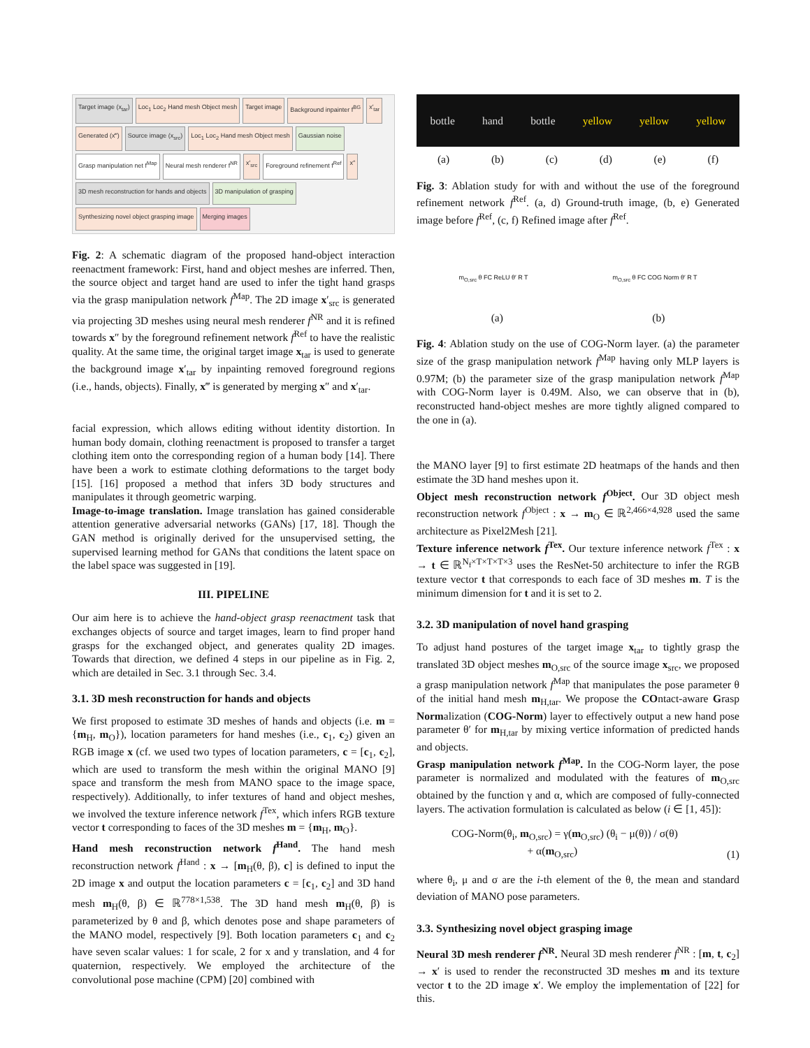Target image (x<sub>tar</sub>)
Loc<sub>1</sub> Loc<sub>2</sub> Hand mesh Object mesh
Target image
Background inpainter f<sup>BG</sup>
x′<sub>tar</sub>
Generated (x‴)
Source image (x<sub>src</sub>)
Loc<sub>1</sub> Loc<sub>2</sub> Hand mesh Object mesh
Gaussian noise
Grasp manipulation net f<sup>Map</sup>
Neural mesh renderer f<sup>NR</sup>
x′<sub>src</sub>
Foreground refinement f<sup>Ref</sup>
x″
3D mesh reconstruction for hands and objects
3D manipulation of grasping
Synthesizing novel object grasping image
Merging images
Fig. 2: A schematic diagram of the proposed hand-object interaction reenactment framework: First, hand and object meshes are inferred. Then, the source object and target hand are used to infer the tight hand grasps via the grasp manipulation network f<sup>Map</sup>. The 2D image x′<sub>src</sub> is generated via projecting 3D meshes using neural mesh renderer f<sup>NR</sup> and it is refined towards x″ by the foreground refinement network f<sup>Ref</sup> to have the realistic quality. At the same time, the original target image x<sub>tar</sub> is used to generate the background image x′<sub>tar</sub> by inpainting removed foreground regions (i.e., hands, objects). Finally, x‴ is generated by merging x″ and x′<sub>tar</sub>.
facial expression, which allows editing without identity distortion. In human body domain, clothing reenactment is proposed to transfer a target clothing item onto the corresponding region of a human body [14]. There have been a work to estimate clothing deformations to the target body [15]. [16] proposed a method that infers 3D body structures and manipulates it through geometric warping.
Image-to-image translation. Image translation has gained considerable attention generative adversarial networks (GANs) [17, 18]. Though the GAN method is originally derived for the unsupervised setting, the supervised learning method for GANs that conditions the latent space on the label space was suggested in [19].
III. PIPELINE
Our aim here is to achieve the hand-object grasp reenactment task that exchanges objects of source and target images, learn to find proper hand grasps for the exchanged object, and generates quality 2D images. Towards that direction, we defined 4 steps in our pipeline as in Fig. 2, which are detailed in Sec. 3.1 through Sec. 3.4.
3.1. 3D mesh reconstruction for hands and objects
We first proposed to estimate 3D meshes of hands and objects (i.e. m = {m<sub>H</sub>, m<sub>O</sub>}), location parameters for hand meshes (i.e., c<sub>1</sub>, c<sub>2</sub>) given an RGB image x (cf. we used two types of location parameters, c = [c<sub>1</sub>, c<sub>2</sub>], which are used to transform the mesh within the original MANO [9] space and transform the mesh from MANO space to the image space, respectively). Additionally, to infer textures of hand and object meshes, we involved the texture inference network f<sup>Tex</sup>, which infers RGB texture vector t corresponding to faces of the 3D meshes m = {m<sub>H</sub>, m<sub>O</sub>}.
Hand mesh reconstruction network f<sup>Hand</sup>. The hand mesh reconstruction network f<sup>Hand</sup> : x → [m<sub>H</sub>(θ, β), c] is defined to input the 2D image x and output the location parameters c = [c<sub>1</sub>, c<sub>2</sub>] and 3D hand mesh m<sub>H</sub>(θ, β) ∈ ℝ<sup>778×1,538</sup>. The 3D hand mesh m<sub>H</sub>(θ, β) is parameterized by θ and β, which denotes pose and shape parameters of the MANO model, respectively [9]. Both location parameters c<sub>1</sub> and c<sub>2</sub> have seven scalar values: 1 for scale, 2 for x and y translation, and 4 for quaternion, respectively. We employed the architecture of the convolutional pose machine (CPM) [20] combined with
bottle hand bottle yellow yellow yellow
(a) (b) (c) (d) (e) (f)
Fig. 3: Ablation study for with and without the use of the foreground refinement network f<sup>Ref</sup>. (a, d) Ground-truth image, (b, e) Generated image before f<sup>Ref</sup>, (c, f) Refined image after f<sup>Ref</sup>.
m<sub>O,src</sub> θ FC ReLU θ′ R T m<sub>O,src</sub> θ FC COG Norm θ′ R T
(a) (b)
Fig. 4: Ablation study on the use of COG-Norm layer. (a) the parameter size of the grasp manipulation network f<sup>Map</sup> having only MLP layers is 0.97M; (b) the parameter size of the grasp manipulation network f<sup>Map</sup> with COG-Norm layer is 0.49M. Also, we can observe that in (b), reconstructed hand-object meshes are more tightly aligned compared to the one in (a).
the MANO layer [9] to first estimate 2D heatmaps of the hands and then estimate the 3D hand meshes upon it.
Object mesh reconstruction network f<sup>Object</sup>. Our 3D object mesh reconstruction network f<sup>Object</sup> : x → m<sub>O</sub> ∈ ℝ<sup>2,466×4,928</sup> used the same architecture as Pixel2Mesh [21].
Texture inference network f<sup>Tex</sup>. Our texture inference network f<sup>Tex</sup> : x → t ∈ ℝ<sup>N<sub>f</sub>×T×T×T×3</sup> uses the ResNet-50 architecture to infer the RGB texture vector t that corresponds to each face of 3D meshes m. T is the minimum dimension for t and it is set to 2.
3.2. 3D manipulation of novel hand grasping
To adjust hand postures of the target image x<sub>tar</sub> to tightly grasp the translated 3D object meshes m<sub>O,src</sub> of the source image x<sub>src</sub>, we proposed a grasp manipulation network f<sup>Map</sup> that manipulates the pose parameter θ of the initial hand mesh m<sub>H,tar</sub>. We propose the COntact-aware Grasp Normalization (COG-Norm) layer to effectively output a new hand pose parameter θ′ for m<sub>H,tar</sub> by mixing vertice information of predicted hands and objects.
Grasp manipulation network f<sup>Map</sup>. In the COG-Norm layer, the pose parameter is normalized and modulated with the features of m<sub>O,src</sub> obtained by the function γ and α, which are composed of fully-connected layers. The activation formulation is calculated as below (i ∈ [1, 45]):
COG-Norm(θ<sub>i</sub>, m<sub>O,src</sub>) = γ(m<sub>O,src</sub>) (θ<sub>i</sub> − μ(θ)) / σ(θ)
+ α(m<sub>O,src</sub>) (1)
where θ<sub>i</sub>, μ and σ are the i-th element of the θ, the mean and standard deviation of MANO pose parameters.
3.3. Synthesizing novel object grasping image
Neural 3D mesh renderer f<sup>NR</sup>. Neural 3D mesh renderer f<sup>NR</sup> : [m, t, c<sub>2</sub>] → x′ is used to render the reconstructed 3D meshes m and its texture vector t to the 2D image x′. We employ the implementation of [22] for this.